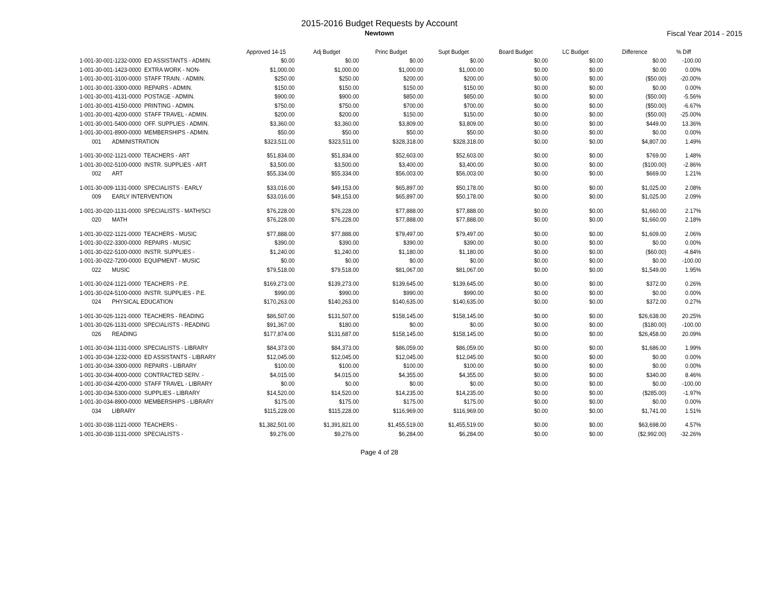2015-2016 Budget Requests by Account
Newtown Fiscal Year 2014 - 2015
| | Approved 14-15 | Adj Budget | Princ Budget | Supt Budget | Board Budget | LC Budget | Difference | % Diff |
| --- | --- | --- | --- | --- | --- | --- | --- | --- |
| 1-001-30-001-1232-0000 ED ASSISTANTS - ADMIN. | $0.00 | $0.00 | $0.00 | $0.00 | $0.00 | $0.00 | $0.00 | -100.00 |
| 1-001-30-001-1423-0000 EXTRA WORK - NON- | $1,000.00 | $1,000.00 | $1,000.00 | $1,000.00 | $0.00 | $0.00 | $0.00 | 0.00% |
| 1-001-30-001-3100-0000 STAFF TRAIN. - ADMIN. | $250.00 | $250.00 | $200.00 | $200.00 | $0.00 | $0.00 | ($50.00) | -20.00% |
| 1-001-30-001-3300-0000 REPAIRS - ADMIN. | $150.00 | $150.00 | $150.00 | $150.00 | $0.00 | $0.00 | $0.00 | 0.00% |
| 1-001-30-001-4131-0000 POSTAGE - ADMIN. | $900.00 | $900.00 | $850.00 | $850.00 | $0.00 | $0.00 | ($50.00) | -5.56% |
| 1-001-30-001-4150-0000 PRINTING - ADMIN. | $750.00 | $750.00 | $700.00 | $700.00 | $0.00 | $0.00 | ($50.00) | -6.67% |
| 1-001-30-001-4200-0000 STAFF TRAVEL - ADMIN. | $200.00 | $200.00 | $150.00 | $150.00 | $0.00 | $0.00 | ($50.00) | -25.00% |
| 1-001-30-001-5400-0000 OFF. SUPPLIES - ADMIN. | $3,360.00 | $3,360.00 | $3,809.00 | $3,809.00 | $0.00 | $0.00 | $449.00 | 13.36% |
| 1-001-30-001-8900-0000 MEMBERSHIPS - ADMIN. | $50.00 | $50.00 | $50.00 | $50.00 | $0.00 | $0.00 | $0.00 | 0.00% |
| 001 ADMINISTRATION | $323,511.00 | $323,511.00 | $328,318.00 | $328,318.00 | $0.00 | $0.00 | $4,807.00 | 1.49% |
| 1-001-30-002-1121-0000 TEACHERS - ART | $51,834.00 | $51,834.00 | $52,603.00 | $52,603.00 | $0.00 | $0.00 | $769.00 | 1.48% |
| 1-001-30-002-5100-0000 INSTR. SUPPLIES - ART | $3,500.00 | $3,500.00 | $3,400.00 | $3,400.00 | $0.00 | $0.00 | ($100.00) | -2.86% |
| 002 ART | $55,334.00 | $55,334.00 | $56,003.00 | $56,003.00 | $0.00 | $0.00 | $669.00 | 1.21% |
| 1-001-30-009-1131-0000 SPECIALISTS - EARLY | $33,016.00 | $49,153.00 | $65,897.00 | $50,178.00 | $0.00 | $0.00 | $1,025.00 | 2.08% |
| 009 EARLY INTERVENTION | $33,016.00 | $49,153.00 | $65,897.00 | $50,178.00 | $0.00 | $0.00 | $1,025.00 | 2.09% |
| 1-001-30-020-1131-0000 SPECIALISTS - MATH/SCI | $76,228.00 | $76,228.00 | $77,888.00 | $77,888.00 | $0.00 | $0.00 | $1,660.00 | 2.17% |
| 020 MATH | $76,228.00 | $76,228.00 | $77,888.00 | $77,888.00 | $0.00 | $0.00 | $1,660.00 | 2.18% |
| 1-001-30-022-1121-0000 TEACHERS - MUSIC | $77,888.00 | $77,888.00 | $79,497.00 | $79,497.00 | $0.00 | $0.00 | $1,609.00 | 2.06% |
| 1-001-30-022-3300-0000 REPAIRS - MUSIC | $390.00 | $390.00 | $390.00 | $390.00 | $0.00 | $0.00 | $0.00 | 0.00% |
| 1-001-30-022-5100-0000 INSTR. SUPPLIES - | $1,240.00 | $1,240.00 | $1,180.00 | $1,180.00 | $0.00 | $0.00 | ($60.00) | -4.84% |
| 1-001-30-022-7200-0000 EQUIPMENT - MUSIC | $0.00 | $0.00 | $0.00 | $0.00 | $0.00 | $0.00 | $0.00 | -100.00 |
| 022 MUSIC | $79,518.00 | $79,518.00 | $81,067.00 | $81,067.00 | $0.00 | $0.00 | $1,549.00 | 1.95% |
| 1-001-30-024-1121-0000 TEACHERS - P.E. | $169,273.00 | $139,273.00 | $139,645.00 | $139,645.00 | $0.00 | $0.00 | $372.00 | 0.26% |
| 1-001-30-024-5100-0000 INSTR. SUPPLIES - P.E. | $990.00 | $990.00 | $990.00 | $990.00 | $0.00 | $0.00 | $0.00 | 0.00% |
| 024 PHYSICAL EDUCATION | $170,263.00 | $140,263.00 | $140,635.00 | $140,635.00 | $0.00 | $0.00 | $372.00 | 0.27% |
| 1-001-30-026-1121-0000 TEACHERS - READING | $86,507.00 | $131,507.00 | $158,145.00 | $158,145.00 | $0.00 | $0.00 | $26,638.00 | 20.25% |
| 1-001-30-026-1131-0000 SPECIALISTS - READING | $91,367.00 | $180.00 | $0.00 | $0.00 | $0.00 | $0.00 | ($180.00) | -100.00 |
| 026 READING | $177,874.00 | $131,687.00 | $158,145.00 | $158,145.00 | $0.00 | $0.00 | $26,458.00 | 20.09% |
| 1-001-30-034-1131-0000 SPECIALISTS - LIBRARY | $84,373.00 | $84,373.00 | $86,059.00 | $86,059.00 | $0.00 | $0.00 | $1,686.00 | 1.99% |
| 1-001-30-034-1232-0000 ED ASSISTANTS - LIBRARY | $12,045.00 | $12,045.00 | $12,045.00 | $12,045.00 | $0.00 | $0.00 | $0.00 | 0.00% |
| 1-001-30-034-3300-0000 REPAIRS - LIBRARY | $100.00 | $100.00 | $100.00 | $100.00 | $0.00 | $0.00 | $0.00 | 0.00% |
| 1-001-30-034-4000-0000 CONTRACTED SERV. - | $4,015.00 | $4,015.00 | $4,355.00 | $4,355.00 | $0.00 | $0.00 | $340.00 | 8.46% |
| 1-001-30-034-4200-0000 STAFF TRAVEL - LIBRARY | $0.00 | $0.00 | $0.00 | $0.00 | $0.00 | $0.00 | $0.00 | -100.00 |
| 1-001-30-034-5300-0000 SUPPLIES - LIBRARY | $14,520.00 | $14,520.00 | $14,235.00 | $14,235.00 | $0.00 | $0.00 | ($285.00) | -1.97% |
| 1-001-30-034-8900-0000 MEMBERSHIPS - LIBRARY | $175.00 | $175.00 | $175.00 | $175.00 | $0.00 | $0.00 | $0.00 | 0.00% |
| 034 LIBRARY | $115,228.00 | $115,228.00 | $116,969.00 | $116,969.00 | $0.00 | $0.00 | $1,741.00 | 1.51% |
| 1-001-30-038-1121-0000 TEACHERS - | $1,382,501.00 | $1,391,821.00 | $1,455,519.00 | $1,455,519.00 | $0.00 | $0.00 | $63,698.00 | 4.57% |
| 1-001-30-038-1131-0000 SPECIALISTS - | $9,276.00 | $9,276.00 | $6,284.00 | $6,284.00 | $0.00 | $0.00 | ($2,992.00) | -32.26% |
Page 4 of 28